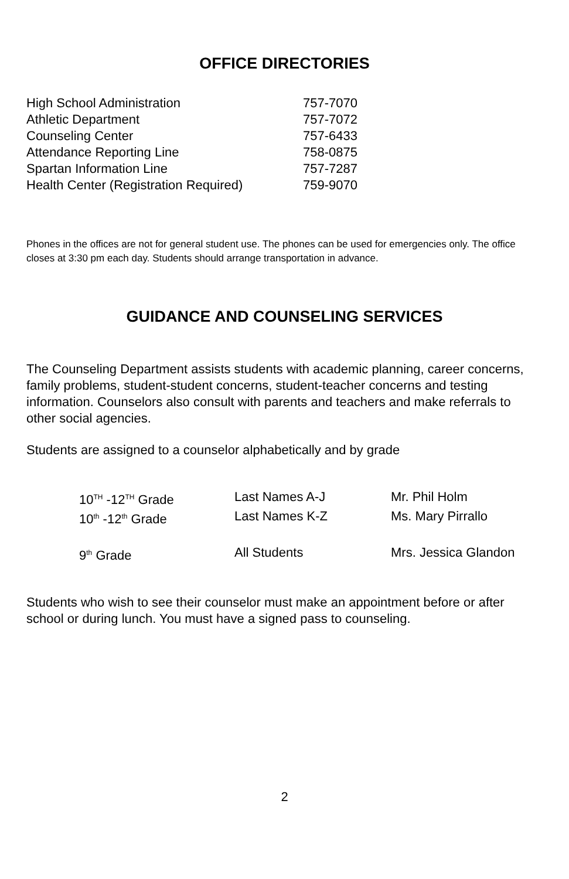OFFICE DIRECTORIES
| High School Administration | 757-7070 |
| Athletic Department | 757-7072 |
| Counseling Center | 757-6433 |
| Attendance Reporting Line | 758-0875 |
| Spartan Information Line | 757-7287 |
| Health Center (Registration Required) | 759-9070 |
Phones in the offices are not for general student use. The phones can be used for emergencies only. The office closes at 3:30 pm each day. Students should arrange transportation in advance.
GUIDANCE AND COUNSELING SERVICES
The Counseling Department assists students with academic planning, career concerns, family problems, student-student concerns, student-teacher concerns and testing information. Counselors also consult with parents and teachers and make referrals to other social agencies.
Students are assigned to a counselor alphabetically and by grade
| 10<sup>TH</sup> -12<sup>TH</sup> Grade | Last Names A-J | Mr. Phil Holm |
| 10<sup>th</sup> -12<sup>th</sup> Grade | Last Names K-Z | Ms. Mary Pirrallo |
| 9<sup>th</sup> Grade | All Students | Mrs. Jessica Glandon |
Students who wish to see their counselor must make an appointment before or after school or during lunch. You must have a signed pass to counseling.
2